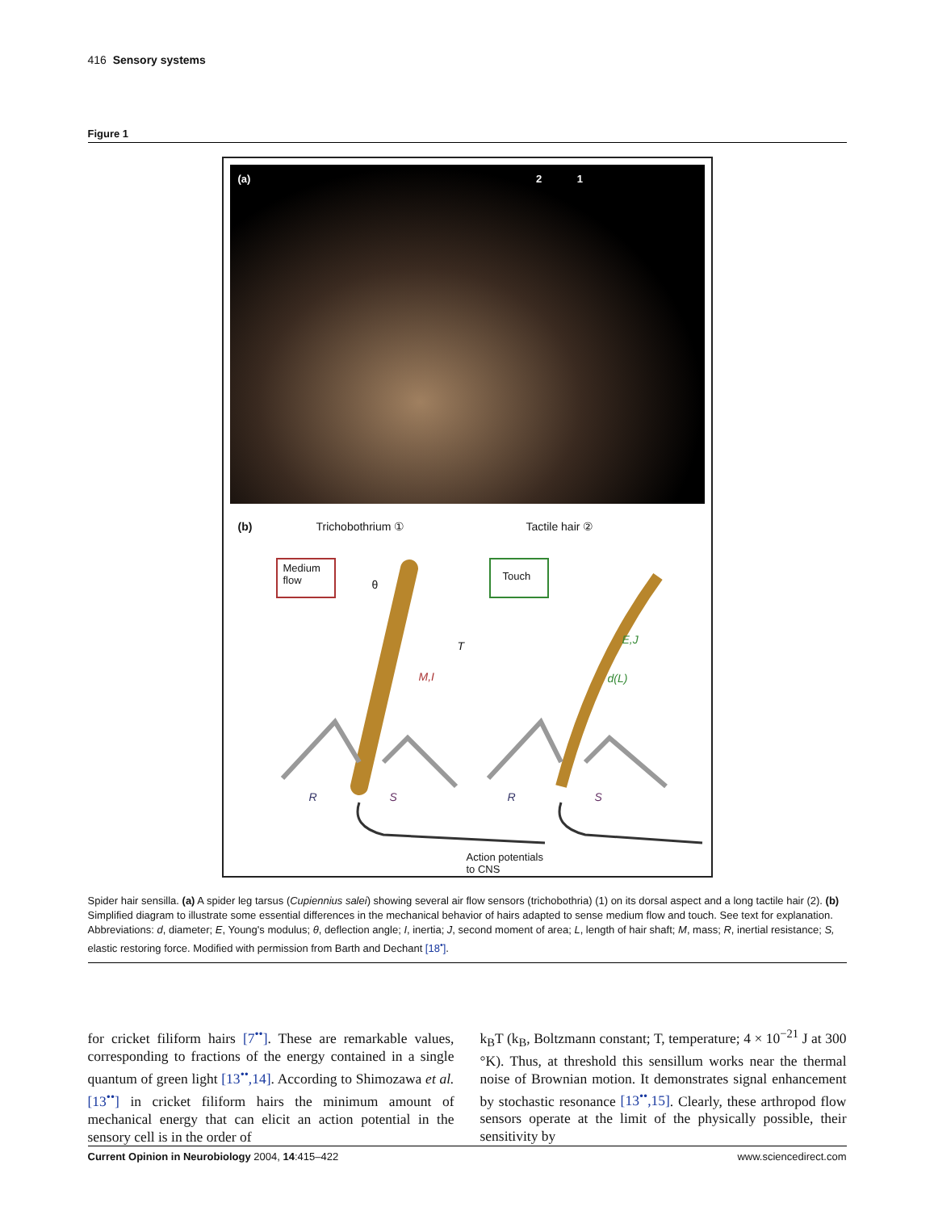416 Sensory systems
Figure 1
(a) 2 1
(b) Trichobothrium ① Tactile hair ②
Medium
flow
Touch
θ
T
M,I
E,J
d(L)
R S R S
Action potentials
to CNS
Spider hair sensilla. (a) A spider leg tarsus (Cupiennius salei) showing several air flow sensors (trichobothria) (1) on its dorsal aspect and a long tactile hair (2). (b) Simplified diagram to illustrate some essential differences in the mechanical behavior of hairs adapted to sense medium flow and touch. See text for explanation. Abbreviations: d, diameter; E, Young's modulus; θ, deflection angle; I, inertia; J, second moment of area; L, length of hair shaft; M, mass; R, inertial resistance; S, elastic restoring force. Modified with permission from Barth and Dechant [18<sup>•</sup>].
for cricket filiform hairs [7<sup>••</sup>]. These are remarkable values, corresponding to fractions of the energy contained in a single quantum of green light [13<sup>••</sup>,14]. According to Shimozawa et al. [13<sup>••</sup>] in cricket filiform hairs the minimum amount of mechanical energy that can elicit an action potential in the sensory cell is in the order of
k<sub>B</sub>T (k<sub>B</sub>, Boltzmann constant; T, temperature; 4 × 10<sup>−21</sup> J at 300 °K). Thus, at threshold this sensillum works near the thermal noise of Brownian motion. It demonstrates signal enhancement by stochastic resonance [13<sup>••</sup>,15]. Clearly, these arthropod flow sensors operate at the limit of the physically possible, their sensitivity by
Current Opinion in Neurobiology 2004, 14:415–422 www.sciencedirect.com